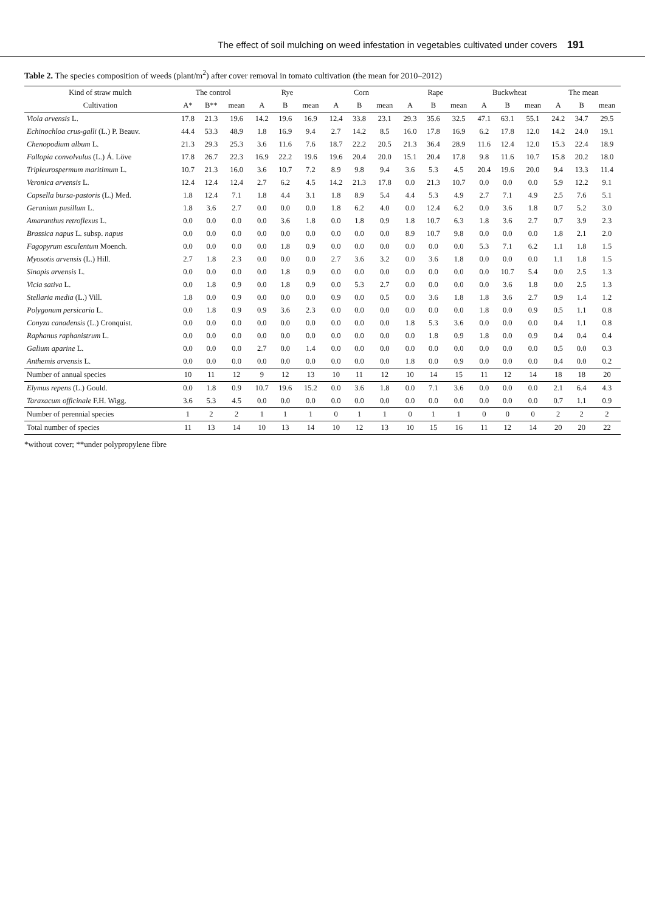The effect of soil mulching on weed infestation in vegetables cultivated under covers 191
Table 2. The species composition of weeds (plant/m<sup>2</sup>) after cover removal in tomato cultivation (the mean for 2010–2012)
| Kind of straw mulch | The control | | | Rye | | | Corn | | | Rape | | | Buckwheat | | | The mean | | |
| --- | --- | --- | --- | --- | --- | --- | --- | --- | --- | --- | --- | --- | --- | --- | --- | --- | --- | --- |
| Cultivation | A* | B** | mean | A | B | mean | A | B | mean | A | B | mean | A | B | mean | A | B | mean |
| Viola arvensis L. | 17.8 | 21.3 | 19.6 | 14.2 | 19.6 | 16.9 | 12.4 | 33.8 | 23.1 | 29.3 | 35.6 | 32.5 | 47.1 | 63.1 | 55.1 | 24.2 | 34.7 | 29.5 |
| Echinochloa crus-galli (L.) P. Beauv. | 44.4 | 53.3 | 48.9 | 1.8 | 16.9 | 9.4 | 2.7 | 14.2 | 8.5 | 16.0 | 17.8 | 16.9 | 6.2 | 17.8 | 12.0 | 14.2 | 24.0 | 19.1 |
| Chenopodium album L. | 21.3 | 29.3 | 25.3 | 3.6 | 11.6 | 7.6 | 18.7 | 22.2 | 20.5 | 21.3 | 36.4 | 28.9 | 11.6 | 12.4 | 12.0 | 15.3 | 22.4 | 18.9 |
| Fallopia convolvulus (L.) Á. Löve | 17.8 | 26.7 | 22.3 | 16.9 | 22.2 | 19.6 | 19.6 | 20.4 | 20.0 | 15.1 | 20.4 | 17.8 | 9.8 | 11.6 | 10.7 | 15.8 | 20.2 | 18.0 |
| Tripleurospermum maritimum L. | 10.7 | 21.3 | 16.0 | 3.6 | 10.7 | 7.2 | 8.9 | 9.8 | 9.4 | 3.6 | 5.3 | 4.5 | 20.4 | 19.6 | 20.0 | 9.4 | 13.3 | 11.4 |
| Veronica arvensis L. | 12.4 | 12.4 | 12.4 | 2.7 | 6.2 | 4.5 | 14.2 | 21.3 | 17.8 | 0.0 | 21.3 | 10.7 | 0.0 | 0.0 | 0.0 | 5.9 | 12.2 | 9.1 |
| Capsella bursa-pastoris (L.) Med. | 1.8 | 12.4 | 7.1 | 1.8 | 4.4 | 3.1 | 1.8 | 8.9 | 5.4 | 4.4 | 5.3 | 4.9 | 2.7 | 7.1 | 4.9 | 2.5 | 7.6 | 5.1 |
| Geranium pusillum L. | 1.8 | 3.6 | 2.7 | 0.0 | 0.0 | 0.0 | 1.8 | 6.2 | 4.0 | 0.0 | 12.4 | 6.2 | 0.0 | 3.6 | 1.8 | 0.7 | 5.2 | 3.0 |
| Amaranthus retroflexus L. | 0.0 | 0.0 | 0.0 | 0.0 | 3.6 | 1.8 | 0.0 | 1.8 | 0.9 | 1.8 | 10.7 | 6.3 | 1.8 | 3.6 | 2.7 | 0.7 | 3.9 | 2.3 |
| Brassica napus L. subsp. napus | 0.0 | 0.0 | 0.0 | 0.0 | 0.0 | 0.0 | 0.0 | 0.0 | 0.0 | 8.9 | 10.7 | 9.8 | 0.0 | 0.0 | 0.0 | 1.8 | 2.1 | 2.0 |
| Fagopyrum esculentum Moench. | 0.0 | 0.0 | 0.0 | 0.0 | 1.8 | 0.9 | 0.0 | 0.0 | 0.0 | 0.0 | 0.0 | 0.0 | 5.3 | 7.1 | 6.2 | 1.1 | 1.8 | 1.5 |
| Myosotis arvensis (L.) Hill. | 2.7 | 1.8 | 2.3 | 0.0 | 0.0 | 0.0 | 2.7 | 3.6 | 3.2 | 0.0 | 3.6 | 1.8 | 0.0 | 0.0 | 0.0 | 1.1 | 1.8 | 1.5 |
| Sinapis arvensis L. | 0.0 | 0.0 | 0.0 | 0.0 | 1.8 | 0.9 | 0.0 | 0.0 | 0.0 | 0.0 | 0.0 | 0.0 | 0.0 | 10.7 | 5.4 | 0.0 | 2.5 | 1.3 |
| Vicia sativa L. | 0.0 | 1.8 | 0.9 | 0.0 | 1.8 | 0.9 | 0.0 | 5.3 | 2.7 | 0.0 | 0.0 | 0.0 | 0.0 | 3.6 | 1.8 | 0.0 | 2.5 | 1.3 |
| Stellaria media (L.) Vill. | 1.8 | 0.0 | 0.9 | 0.0 | 0.0 | 0.0 | 0.9 | 0.0 | 0.5 | 0.0 | 3.6 | 1.8 | 1.8 | 3.6 | 2.7 | 0.9 | 1.4 | 1.2 |
| Polygonum persicaria L. | 0.0 | 1.8 | 0.9 | 0.9 | 3.6 | 2.3 | 0.0 | 0.0 | 0.0 | 0.0 | 0.0 | 0.0 | 1.8 | 0.0 | 0.9 | 0.5 | 1.1 | 0.8 |
| Conyza canadensis (L.) Cronquist. | 0.0 | 0.0 | 0.0 | 0.0 | 0.0 | 0.0 | 0.0 | 0.0 | 0.0 | 1.8 | 5.3 | 3.6 | 0.0 | 0.0 | 0.0 | 0.4 | 1.1 | 0.8 |
| Raphanus raphanistrum L. | 0.0 | 0.0 | 0.0 | 0.0 | 0.0 | 0.0 | 0.0 | 0.0 | 0.0 | 0.0 | 1.8 | 0.9 | 1.8 | 0.0 | 0.9 | 0.4 | 0.4 | 0.4 |
| Galium aparine L. | 0.0 | 0.0 | 0.0 | 2.7 | 0.0 | 1.4 | 0.0 | 0.0 | 0.0 | 0.0 | 0.0 | 0.0 | 0.0 | 0.0 | 0.0 | 0.5 | 0.0 | 0.3 |
| Anthemis arvensis L. | 0.0 | 0.0 | 0.0 | 0.0 | 0.0 | 0.0 | 0.0 | 0.0 | 0.0 | 1.8 | 0.0 | 0.9 | 0.0 | 0.0 | 0.0 | 0.4 | 0.0 | 0.2 |
| Number of annual species | 10 | 11 | 12 | 9 | 12 | 13 | 10 | 11 | 12 | 10 | 14 | 15 | 11 | 12 | 14 | 18 | 18 | 20 |
| Elymus repens (L.) Gould. | 0.0 | 1.8 | 0.9 | 10.7 | 19.6 | 15.2 | 0.0 | 3.6 | 1.8 | 0.0 | 7.1 | 3.6 | 0.0 | 0.0 | 0.0 | 2.1 | 6.4 | 4.3 |
| Taraxacum officinale F.H. Wigg. | 3.6 | 5.3 | 4.5 | 0.0 | 0.0 | 0.0 | 0.0 | 0.0 | 0.0 | 0.0 | 0.0 | 0.0 | 0.0 | 0.0 | 0.0 | 0.7 | 1.1 | 0.9 |
| Number of perennial species | 1 | 2 | 2 | 1 | 1 | 1 | 0 | 1 | 1 | 0 | 1 | 1 | 0 | 0 | 0 | 2 | 2 | 2 |
| Total number of species | 11 | 13 | 14 | 10 | 13 | 14 | 10 | 12 | 13 | 10 | 15 | 16 | 11 | 12 | 14 | 20 | 20 | 22 |
*without cover; **under polypropylene fibre